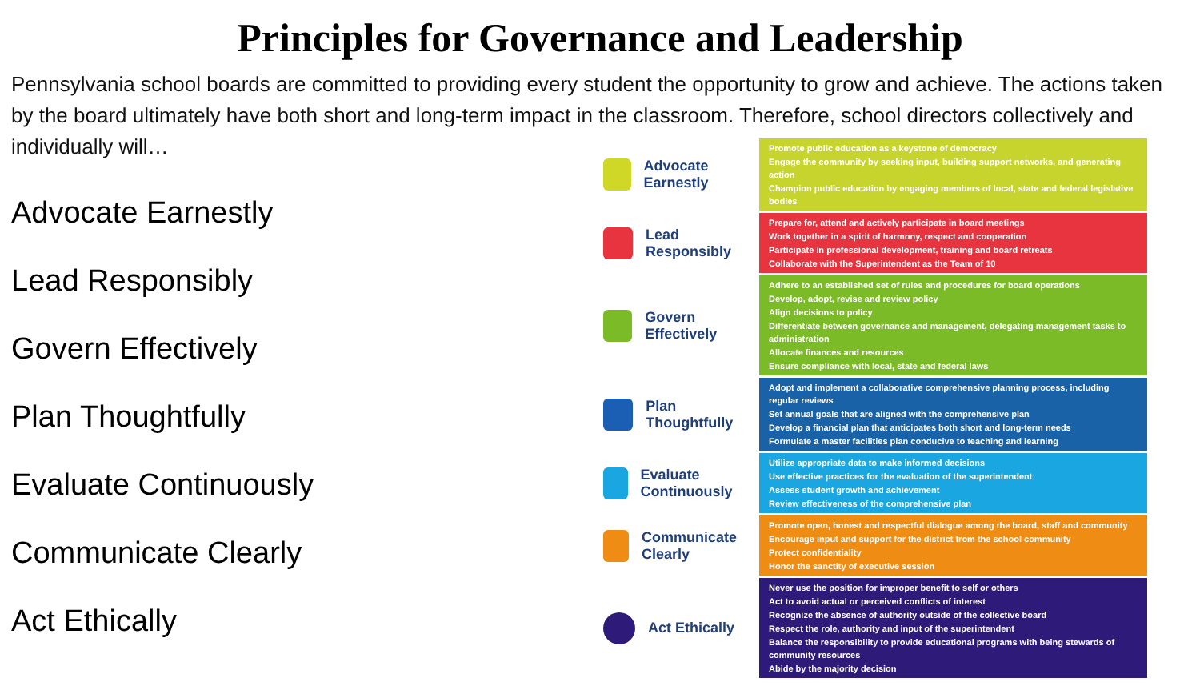Principles for Governance and Leadership
Pennsylvania school boards are committed to providing every student the opportunity to grow and achieve. The actions taken by the board ultimately have both short and long-term impact in the classroom. Therefore, school directors collectively and individually will…
Advocate Earnestly
Lead Responsibly
Govern Effectively
Plan Thoughtfully
Evaluate Continuously
Communicate Clearly
Act Ethically
Advocate Earnestly
Promote public education as a keystone of democracy
Engage the community by seeking input, building support networks, and generating action
Champion public education by engaging members of local, state and federal legislative bodies
Lead Responsibly
Prepare for, attend and actively participate in board meetings
Work together in a spirit of harmony, respect and cooperation
Participate in professional development, training and board retreats
Collaborate with the Superintendent as the Team of 10
Govern Effectively
Adhere to an established set of rules and procedures for board operations
Develop, adopt, revise and review policy
Align decisions to policy
Differentiate between governance and management, delegating management tasks to administration
Allocate finances and resources
Ensure compliance with local, state and federal laws
Plan Thoughtfully
Adopt and implement a collaborative comprehensive planning process, including regular reviews
Set annual goals that are aligned with the comprehensive plan
Develop a financial plan that anticipates both short and long-term needs
Formulate a master facilities plan conducive to teaching and learning
Evaluate Continuously
Utilize appropriate data to make informed decisions
Use effective practices for the evaluation of the superintendent
Assess student growth and achievement
Review effectiveness of the comprehensive plan
Communicate Clearly
Promote open, honest and respectful dialogue among the board, staff and community
Encourage input and support for the district from the school community
Protect confidentiality
Honor the sanctity of executive session
Act Ethically
Never use the position for improper benefit to self or others
Act to avoid actual or perceived conflicts of interest
Recognize the absence of authority outside of the collective board
Respect the role, authority and input of the superintendent
Balance the responsibility to provide educational programs with being stewards of community resources
Abide by the majority decision